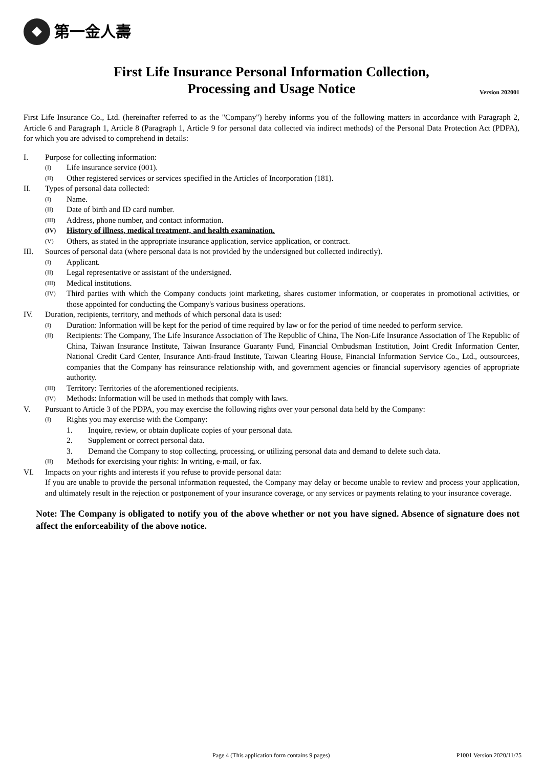第一金人壽
First Life Insurance Personal Information Collection,
Processing and Usage Notice
Version 202001
First Life Insurance Co., Ltd. (hereinafter referred to as the "Company") hereby informs you of the following matters in accordance with Paragraph 2, Article 6 and Paragraph 1, Article 8 (Paragraph 1, Article 9 for personal data collected via indirect methods) of the Personal Data Protection Act (PDPA), for which you are advised to comprehend in details:
I. Purpose for collecting information:
(I) Life insurance service (001).
(II) Other registered services or services specified in the Articles of Incorporation (181).
II. Types of personal data collected:
(I) Name.
(II) Date of birth and ID card number.
(III) Address, phone number, and contact information.
(IV) History of illness, medical treatment, and health examination.
(V) Others, as stated in the appropriate insurance application, service application, or contract.
III. Sources of personal data (where personal data is not provided by the undersigned but collected indirectly).
(I) Applicant.
(II) Legal representative or assistant of the undersigned.
(III) Medical institutions.
(IV) Third parties with which the Company conducts joint marketing, shares customer information, or cooperates in promotional activities, or those appointed for conducting the Company's various business operations.
IV. Duration, recipients, territory, and methods of which personal data is used:
(I) Duration: Information will be kept for the period of time required by law or for the period of time needed to perform service.
(II) Recipients: The Company, The Life Insurance Association of The Republic of China, The Non-Life Insurance Association of The Republic of China, Taiwan Insurance Institute, Taiwan Insurance Guaranty Fund, Financial Ombudsman Institution, Joint Credit Information Center, National Credit Card Center, Insurance Anti-fraud Institute, Taiwan Clearing House, Financial Information Service Co., Ltd., outsourcees, companies that the Company has reinsurance relationship with, and government agencies or financial supervisory agencies of appropriate authority.
(III) Territory: Territories of the aforementioned recipients.
(IV) Methods: Information will be used in methods that comply with laws.
V. Pursuant to Article 3 of the PDPA, you may exercise the following rights over your personal data held by the Company:
(I) Rights you may exercise with the Company:
1. Inquire, review, or obtain duplicate copies of your personal data.
2. Supplement or correct personal data.
3. Demand the Company to stop collecting, processing, or utilizing personal data and demand to delete such data.
(II) Methods for exercising your rights: In writing, e-mail, or fax.
VI. Impacts on your rights and interests if you refuse to provide personal data:
If you are unable to provide the personal information requested, the Company may delay or become unable to review and process your application, and ultimately result in the rejection or postponement of your insurance coverage, or any services or payments relating to your insurance coverage.
Note: The Company is obligated to notify you of the above whether or not you have signed. Absence of signature does not affect the enforceability of the above notice.
Page 4 (This application form contains 9 pages)
P1001 Version 2020/11/25